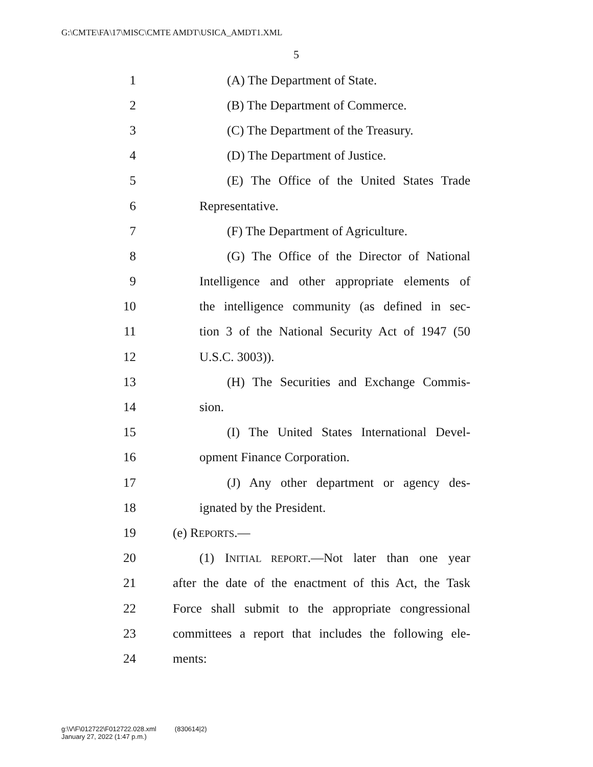G:\CMTE\FA\17\MISC\CMTE AMDT\USICA_AMDT1.XML
5
1 (A) The Department of State.
2 (B) The Department of Commerce.
3 (C) The Department of the Treasury.
4 (D) The Department of Justice.
5 (E) The Office of the United States Trade
6 Representative.
7 (F) The Department of Agriculture.
8 (G) The Office of the Director of National
9 Intelligence and other appropriate elements of
10 the intelligence community (as defined in sec-
11 tion 3 of the National Security Act of 1947 (50
12 U.S.C. 3003)).
13 (H) The Securities and Exchange Commis-
14 sion.
15 (I) The United States International Devel-
16 opment Finance Corporation.
17 (J) Any other department or agency des-
18 ignated by the President.
19 (e) REPORTS.—
20 (1) INITIAL REPORT.—Not later than one year
21 after the date of the enactment of this Act, the Task
22 Force shall submit to the appropriate congressional
23 committees a report that includes the following ele-
24 ments:
g:\V\F\012722\F012722.028.xml (830614|2)
January 27, 2022 (1:47 p.m.)